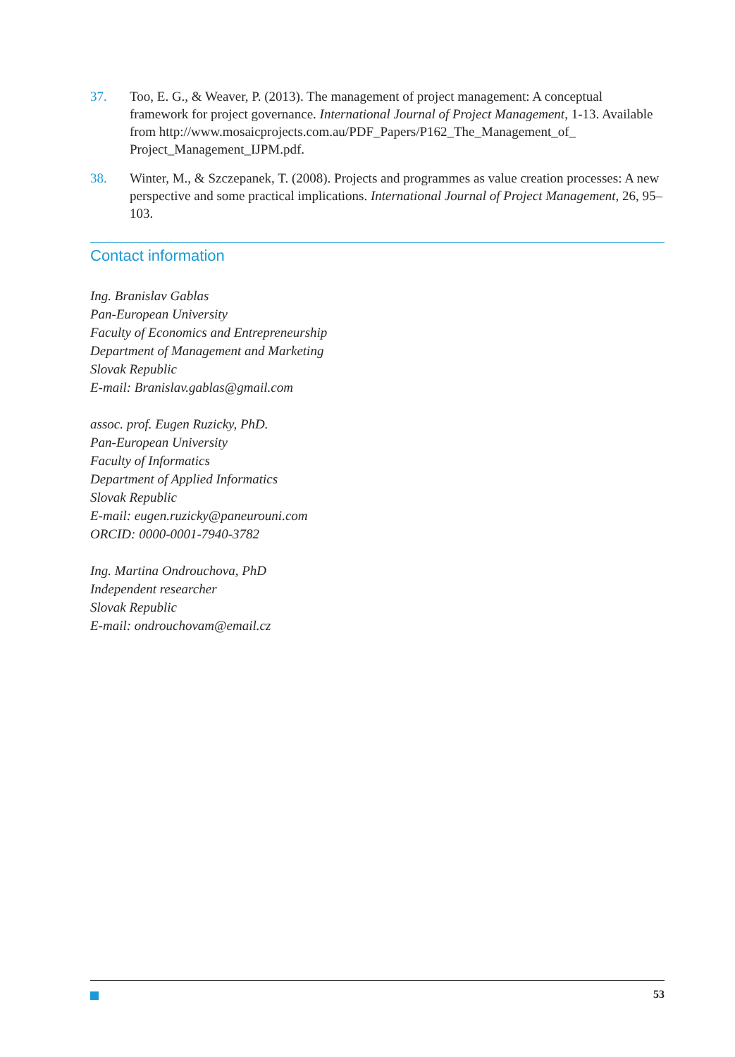37. Too, E. G., & Weaver, P. (2013). The management of project management: A conceptual framework for project governance. International Journal of Project Management, 1-13. Available from http://www.mosaicprojects.com.au/PDF_Papers/P162_The_Management_of_ Project_Management_IJPM.pdf.
38. Winter, M., & Szczepanek, T. (2008). Projects and programmes as value creation processes: A new perspective and some practical implications. International Journal of Project Management, 26, 95–103.
Contact information
Ing. Branislav Gablas
Pan-European University
Faculty of Economics and Entrepreneurship
Department of Management and Marketing
Slovak Republic
E-mail: Branislav.gablas@gmail.com
assoc. prof. Eugen Ruzicky, PhD.
Pan-European University
Faculty of Informatics
Department of Applied Informatics
Slovak Republic
E-mail: eugen.ruzicky@paneurouni.com
ORCID: 0000-0001-7940-3782
Ing. Martina Ondrouchova, PhD
Independent researcher
Slovak Republic
E-mail: ondrouchovam@email.cz
53